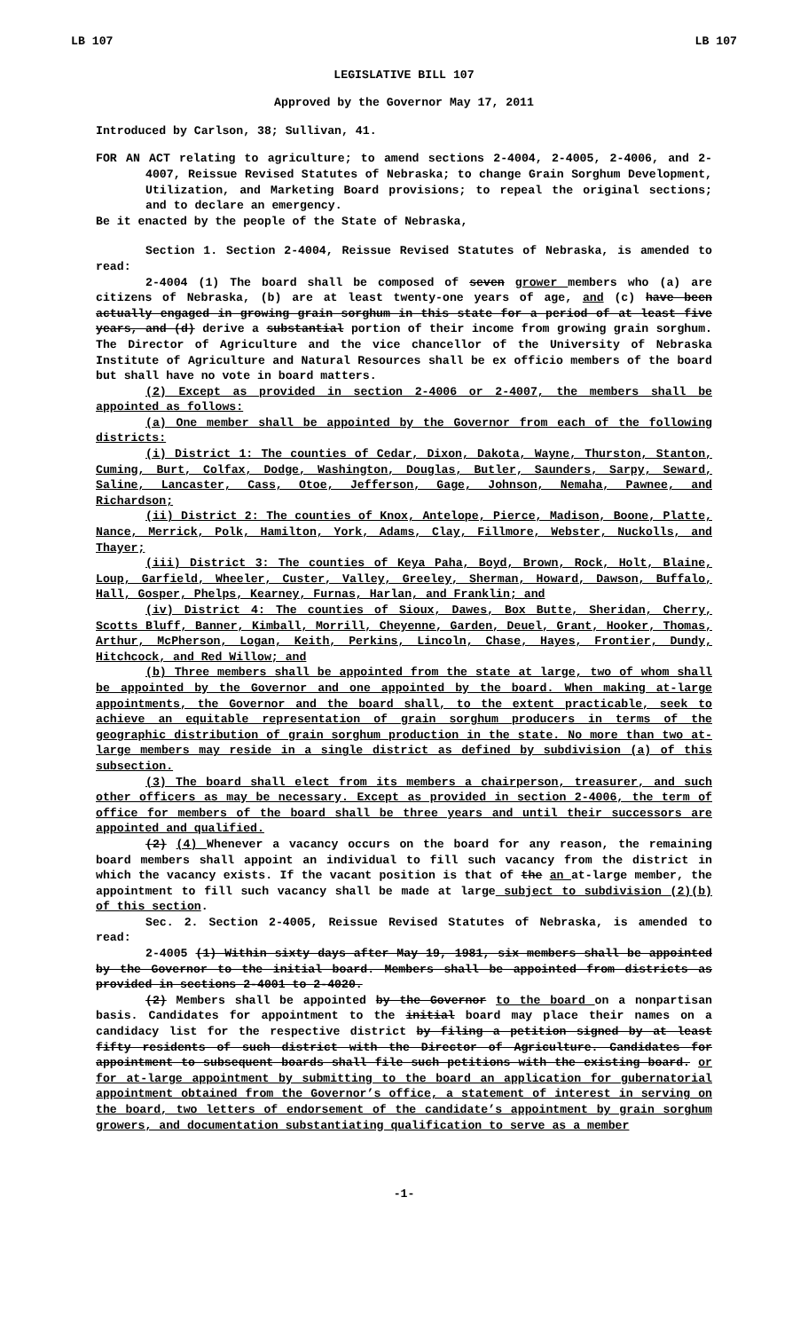LB 107 LB 107
LEGISLATIVE BILL 107
Approved by the Governor May 17, 2011
Introduced by Carlson, 38; Sullivan, 41.
FOR AN ACT relating to agriculture; to amend sections 2-4004, 2-4005, 2-4006, and 2-4007, Reissue Revised Statutes of Nebraska; to change Grain Sorghum Development, Utilization, and Marketing Board provisions; to repeal the original sections; and to declare an emergency.
Be it enacted by the people of the State of Nebraska,
Section 1. Section 2-4004, Reissue Revised Statutes of Nebraska, is amended to read:
2-4004 (1) The board shall be composed of seven grower members who (a) are citizens of Nebraska, (b) are at least twenty-one years of age, and (c) have been actually engaged in growing grain sorghum in this state for a period of at least five years, and (d) derive a substantial portion of their income from growing grain sorghum. The Director of Agriculture and the vice chancellor of the University of Nebraska Institute of Agriculture and Natural Resources shall be ex officio members of the board but shall have no vote in board matters.
(2) Except as provided in section 2-4006 or 2-4007, the members shall be appointed as follows:
(a) One member shall be appointed by the Governor from each of the following districts:
(i) District 1: The counties of Cedar, Dixon, Dakota, Wayne, Thurston, Stanton, Cuming, Burt, Colfax, Dodge, Washington, Douglas, Butler, Saunders, Sarpy, Seward, Saline, Lancaster, Cass, Otoe, Jefferson, Gage, Johnson, Nemaha, Pawnee, and Richardson;
(ii) District 2: The counties of Knox, Antelope, Pierce, Madison, Boone, Platte, Nance, Merrick, Polk, Hamilton, York, Adams, Clay, Fillmore, Webster, Nuckolls, and Thayer;
(iii) District 3: The counties of Keya Paha, Boyd, Brown, Rock, Holt, Blaine, Loup, Garfield, Wheeler, Custer, Valley, Greeley, Sherman, Howard, Dawson, Buffalo, Hall, Gosper, Phelps, Kearney, Furnas, Harlan, and Franklin; and
(iv) District 4: The counties of Sioux, Dawes, Box Butte, Sheridan, Cherry, Scotts Bluff, Banner, Kimball, Morrill, Cheyenne, Garden, Deuel, Grant, Hooker, Thomas, Arthur, McPherson, Logan, Keith, Perkins, Lincoln, Chase, Hayes, Frontier, Dundy, Hitchcock, and Red Willow; and
(b) Three members shall be appointed from the state at large, two of whom shall be appointed by the Governor and one appointed by the board. When making at-large appointments, the Governor and the board shall, to the extent practicable, seek to achieve an equitable representation of grain sorghum producers in terms of the geographic distribution of grain sorghum production in the state. No more than two at-large members may reside in a single district as defined by subdivision (a) of this subsection.
(3) The board shall elect from its members a chairperson, treasurer, and such other officers as may be necessary. Except as provided in section 2-4006, the term of office for members of the board shall be three years and until their successors are appointed and qualified.
(2) (4) Whenever a vacancy occurs on the board for any reason, the remaining board members shall appoint an individual to fill such vacancy from the district in which the vacancy exists. If the vacant position is that of the an at-large member, the appointment to fill such vacancy shall be made at large subject to subdivision (2)(b) of this section.
Sec. 2. Section 2-4005, Reissue Revised Statutes of Nebraska, is amended to read:
2-4005 (1) Within sixty days after May 19, 1981, six members shall be appointed by the Governor to the initial board. Members shall be appointed from districts as provided in sections 2-4001 to 2-4020.
(2) Members shall be appointed by the Governor to the board on a nonpartisan basis. Candidates for appointment to the initial board may place their names on a candidacy list for the respective district by filing a petition signed by at least fifty residents of such district with the Director of Agriculture. Candidates for appointment to subsequent boards shall file such petitions with the existing board. or for at-large appointment by submitting to the board an application for gubernatorial appointment obtained from the Governor’s office, a statement of interest in serving on the board, two letters of endorsement of the candidate’s appointment by grain sorghum growers, and documentation substantiating qualification to serve as a member
-1-